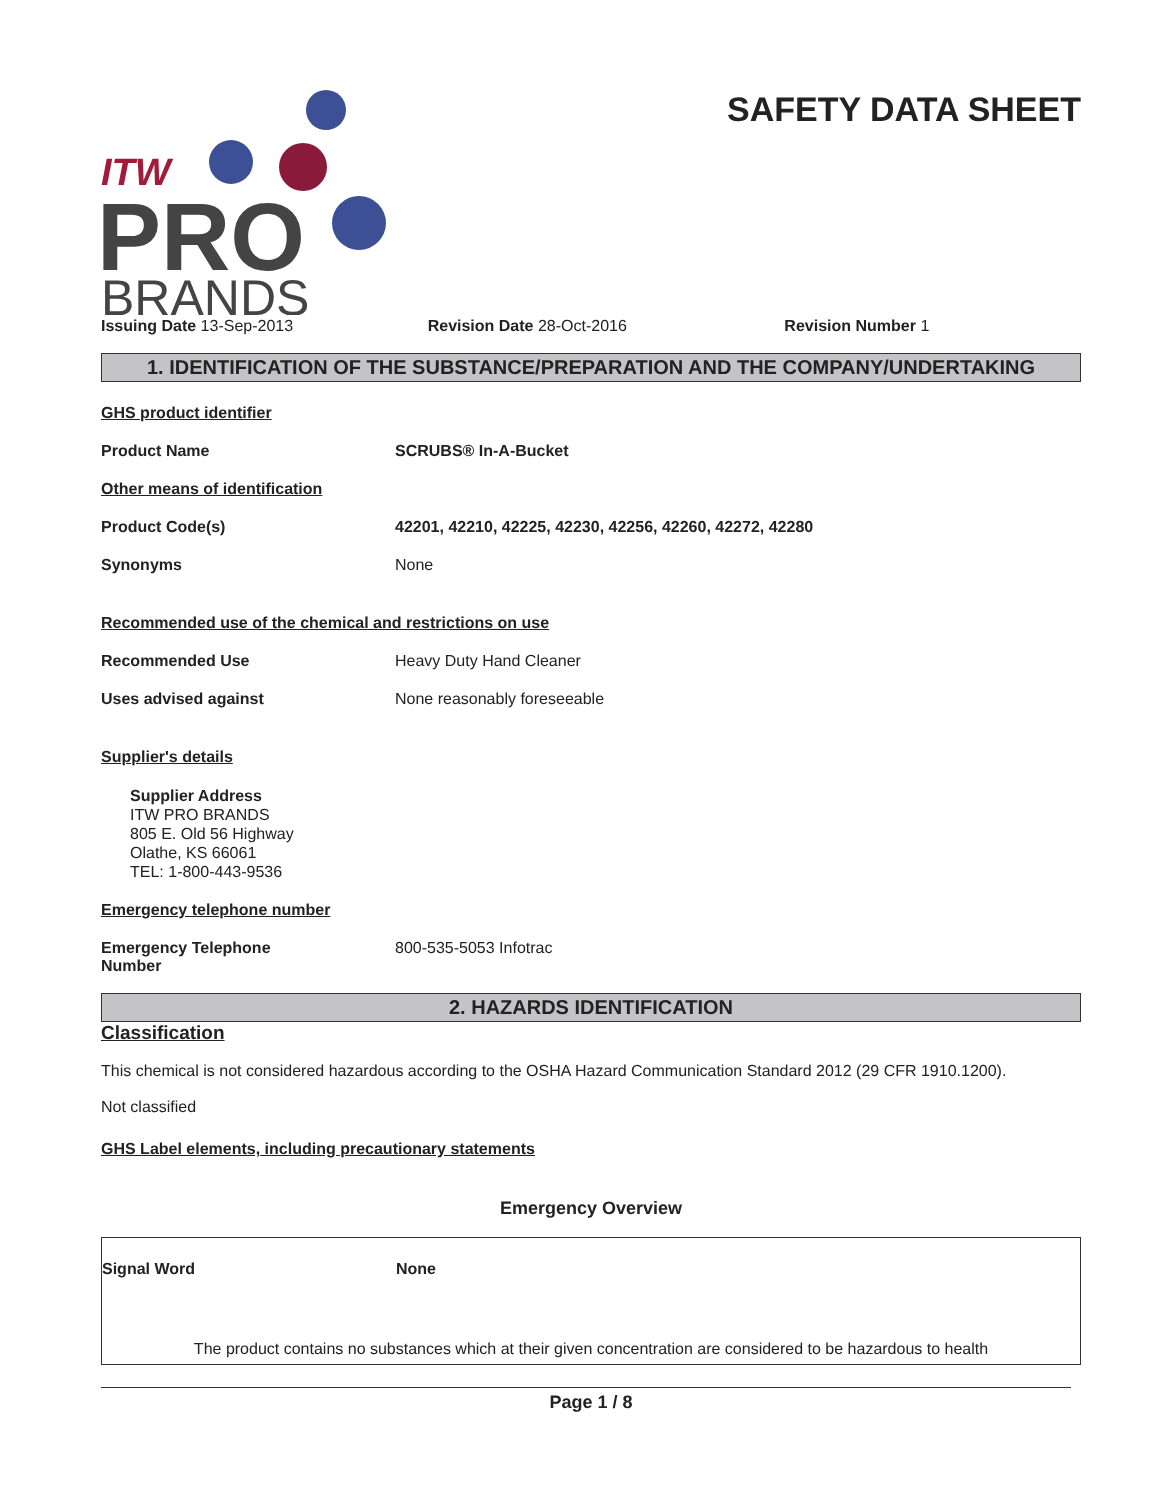ITW
PRO
BRANDS
SAFETY DATA SHEET
Issuing Date 13-Sep-2013 Revision Date 28-Oct-2016 Revision Number 1
1. IDENTIFICATION OF THE SUBSTANCE/PREPARATION AND THE COMPANY/UNDERTAKING
GHS product identifier
Product Name SCRUBS® In-A-Bucket
Other means of identification
Product Code(s) 42201, 42210, 42225, 42230, 42256, 42260, 42272, 42280
Synonyms None
Recommended use of the chemical and restrictions on use
Recommended Use Heavy Duty Hand Cleaner
Uses advised against None reasonably foreseeable
Supplier's details
Supplier Address
ITW PRO BRANDS
805 E. Old 56 Highway
Olathe, KS 66061
TEL: 1-800-443-9536
Emergency telephone number
Emergency Telephone
Number
800-535-5053 Infotrac
2. HAZARDS IDENTIFICATION
Classification
This chemical is not considered hazardous according to the OSHA Hazard Communication Standard 2012 (29 CFR 1910.1200).
Not classified
GHS Label elements, including precautionary statements
Emergency Overview
Signal Word None
The product contains no substances which at their given concentration are considered to be hazardous to health
Page 1 / 8